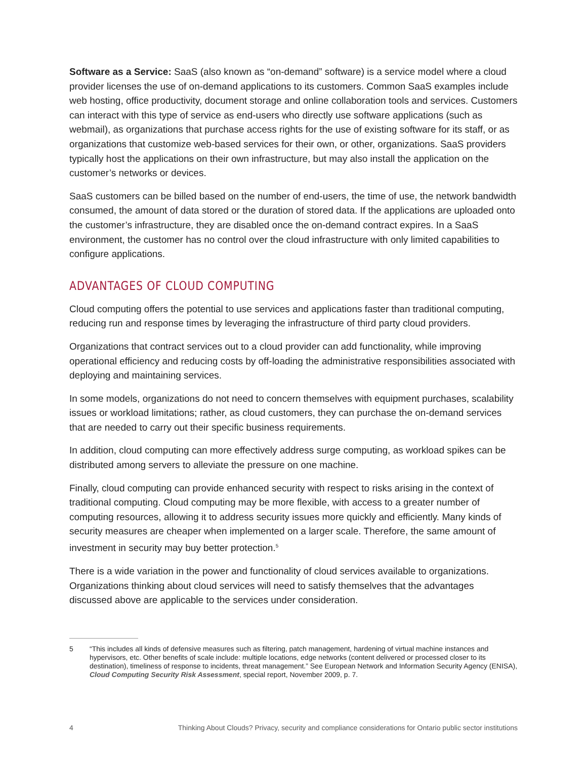Software as a Service: SaaS (also known as “on-demand” software) is a service model where a cloud provider licenses the use of on-demand applications to its customers. Common SaaS examples include web hosting, office productivity, document storage and online collaboration tools and services. Customers can interact with this type of service as end-users who directly use software applications (such as webmail), as organizations that purchase access rights for the use of existing software for its staff, or as organizations that customize web-based services for their own, or other, organizations. SaaS providers typically host the applications on their own infrastructure, but may also install the application on the customer’s networks or devices.
SaaS customers can be billed based on the number of end-users, the time of use, the network bandwidth consumed, the amount of data stored or the duration of stored data. If the applications are uploaded onto the customer’s infrastructure, they are disabled once the on-demand contract expires. In a SaaS environment, the customer has no control over the cloud infrastructure with only limited capabilities to configure applications.
ADVANTAGES OF CLOUD COMPUTING
Cloud computing offers the potential to use services and applications faster than traditional computing, reducing run and response times by leveraging the infrastructure of third party cloud providers.
Organizations that contract services out to a cloud provider can add functionality, while improving operational efficiency and reducing costs by off-loading the administrative responsibilities associated with deploying and maintaining services.
In some models, organizations do not need to concern themselves with equipment purchases, scalability issues or workload limitations; rather, as cloud customers, they can purchase the on-demand services that are needed to carry out their specific business requirements.
In addition, cloud computing can more effectively address surge computing, as workload spikes can be distributed among servers to alleviate the pressure on one machine.
Finally, cloud computing can provide enhanced security with respect to risks arising in the context of traditional computing. Cloud computing may be more flexible, with access to a greater number of computing resources, allowing it to address security issues more quickly and efficiently. Many kinds of security measures are cheaper when implemented on a larger scale. Therefore, the same amount of investment in security may buy better protection.<sup>5</sup>
There is a wide variation in the power and functionality of cloud services available to organizations. Organizations thinking about cloud services will need to satisfy themselves that the advantages discussed above are applicable to the services under consideration.
5 “This includes all kinds of defensive measures such as filtering, patch management, hardening of virtual machine instances and hypervisors, etc. Other benefits of scale include: multiple locations, edge networks (content delivered or processed closer to its destination), timeliness of response to incidents, threat management.” See European Network and Information Security Agency (ENISA), Cloud Computing Security Risk Assessment, special report, November 2009, p. 7.
4 Thinking About Clouds? Privacy, security and compliance considerations for Ontario public sector institutions